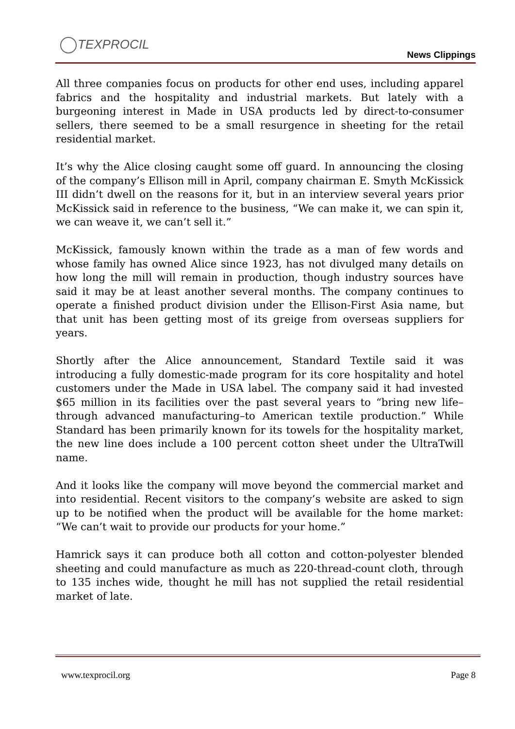TEXPROCIL
News Clippings
All three companies focus on products for other end uses, including apparel fabrics and the hospitality and industrial markets. But lately with a burgeoning interest in Made in USA products led by direct-to-consumer sellers, there seemed to be a small resurgence in sheeting for the retail residential market.
It’s why the Alice closing caught some off guard. In announcing the closing of the company’s Ellison mill in April, company chairman E. Smyth McKissick III didn’t dwell on the reasons for it, but in an interview several years prior McKissick said in reference to the business, “We can make it, we can spin it, we can weave it, we can’t sell it.”
McKissick, famously known within the trade as a man of few words and whose family has owned Alice since 1923, has not divulged many details on how long the mill will remain in production, though industry sources have said it may be at least another several months. The company continues to operate a finished product division under the Ellison-First Asia name, but that unit has been getting most of its greige from overseas suppliers for years.
Shortly after the Alice announcement, Standard Textile said it was introducing a fully domestic-made program for its core hospitality and hotel customers under the Made in USA label. The company said it had invested $65 million in its facilities over the past several years to “bring new life–through advanced manufacturing–to American textile production.” While Standard has been primarily known for its towels for the hospitality market, the new line does include a 100 percent cotton sheet under the UltraTwill name.
And it looks like the company will move beyond the commercial market and into residential. Recent visitors to the company’s website are asked to sign up to be notified when the product will be available for the home market: “We can’t wait to provide our products for your home.”
Hamrick says it can produce both all cotton and cotton-polyester blended sheeting and could manufacture as much as 220-thread-count cloth, through to 135 inches wide, thought he mill has not supplied the retail residential market of late.
www.texprocil.org Page 8